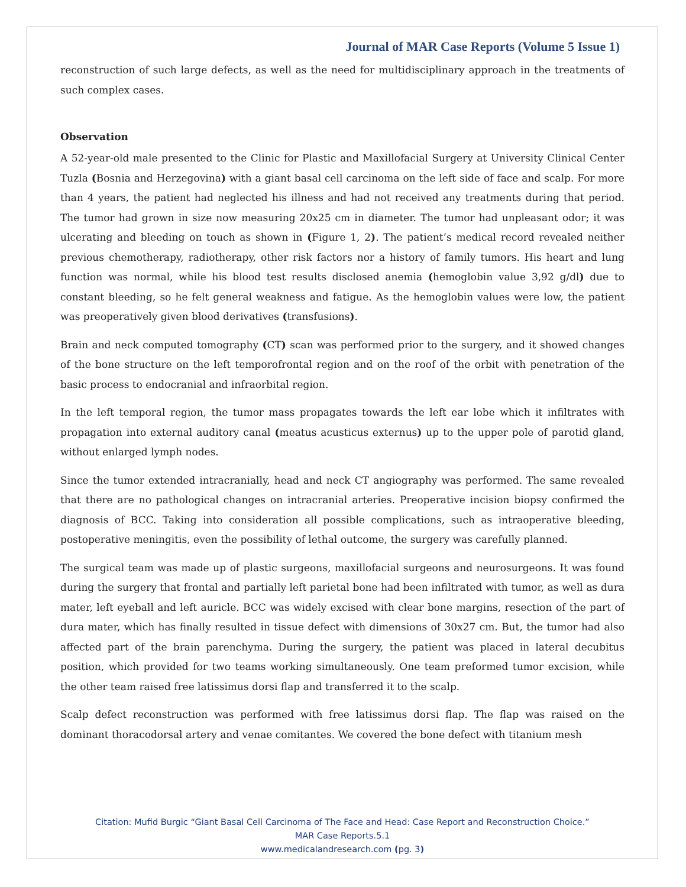Journal of MAR Case Reports (Volume 5 Issue 1)
reconstruction of such large defects, as well as the need for multidisciplinary approach in the treatments of such complex cases.
Observation
A 52-year-old male presented to the Clinic for Plastic and Maxillofacial Surgery at University Clinical Center Tuzla (Bosnia and Herzegovina) with a giant basal cell carcinoma on the left side of face and scalp. For more than 4 years, the patient had neglected his illness and had not received any treatments during that period. The tumor had grown in size now measuring 20x25 cm in diameter. The tumor had unpleasant odor; it was ulcerating and bleeding on touch as shown in (Figure 1, 2). The patient’s medical record revealed neither previous chemotherapy, radiotherapy, other risk factors nor a history of family tumors. His heart and lung function was normal, while his blood test results disclosed anemia (hemoglobin value 3,92 g/dl) due to constant bleeding, so he felt general weakness and fatigue. As the hemoglobin values were low, the patient was preoperatively given blood derivatives (transfusions).
Brain and neck computed tomography (CT) scan was performed prior to the surgery, and it showed changes of the bone structure on the left temporofrontal region and on the roof of the orbit with penetration of the basic process to endocranial and infraorbital region.
In the left temporal region, the tumor mass propagates towards the left ear lobe which it infiltrates with propagation into external auditory canal (meatus acusticus externus) up to the upper pole of parotid gland, without enlarged lymph nodes.
Since the tumor extended intracranially, head and neck CT angiography was performed. The same revealed that there are no pathological changes on intracranial arteries. Preoperative incision biopsy confirmed the diagnosis of BCC. Taking into consideration all possible complications, such as intraoperative bleeding, postoperative meningitis, even the possibility of lethal outcome, the surgery was carefully planned.
The surgical team was made up of plastic surgeons, maxillofacial surgeons and neurosurgeons. It was found during the surgery that frontal and partially left parietal bone had been infiltrated with tumor, as well as dura mater, left eyeball and left auricle. BCC was widely excised with clear bone margins, resection of the part of dura mater, which has finally resulted in tissue defect with dimensions of 30x27 cm. But, the tumor had also affected part of the brain parenchyma. During the surgery, the patient was placed in lateral decubitus position, which provided for two teams working simultaneously. One team preformed tumor excision, while the other team raised free latissimus dorsi flap and transferred it to the scalp.
Scalp defect reconstruction was performed with free latissimus dorsi flap. The flap was raised on the dominant thoracodorsal artery and venae comitantes. We covered the bone defect with titanium mesh
Citation: Mufid Burgic “Giant Basal Cell Carcinoma of The Face and Head: Case Report and Reconstruction Choice.”
MAR Case Reports.5.1
www.medicalandresearch.com (pg. 3)